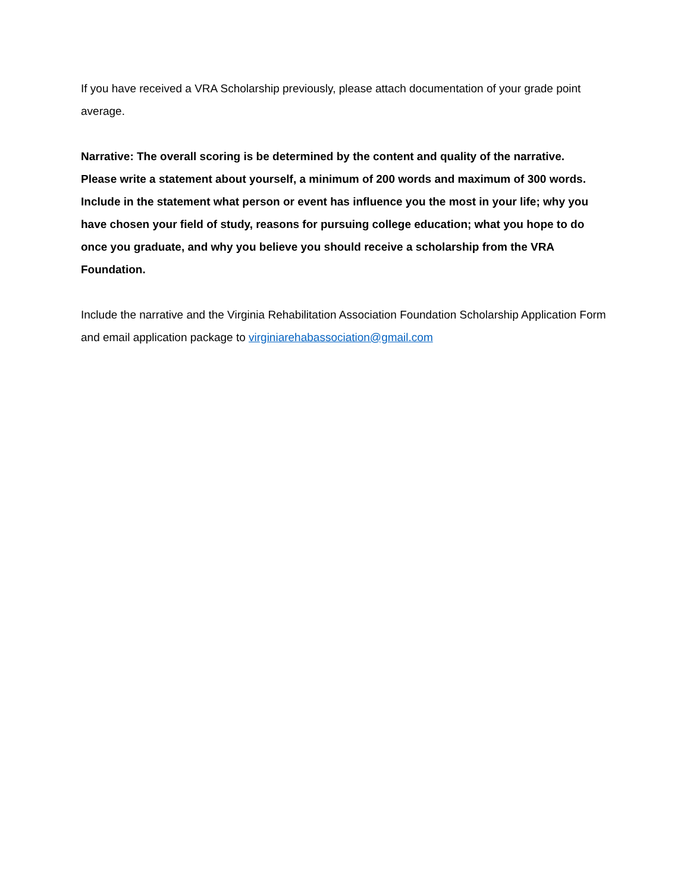If you have received a VRA Scholarship previously, please attach documentation of your grade point average.
Narrative: The overall scoring is be determined by the content and quality of the narrative.
Please write a statement about yourself, a minimum of 200 words and maximum of 300 words. Include in the statement what person or event has influence you the most in your life; why you have chosen your field of study, reasons for pursuing college education; what you hope to do once you graduate, and why you believe you should receive a scholarship from the VRA Foundation.
Include the narrative and the Virginia Rehabilitation Association Foundation Scholarship Application Form and email application package to virginiarehabassociation@gmail.com